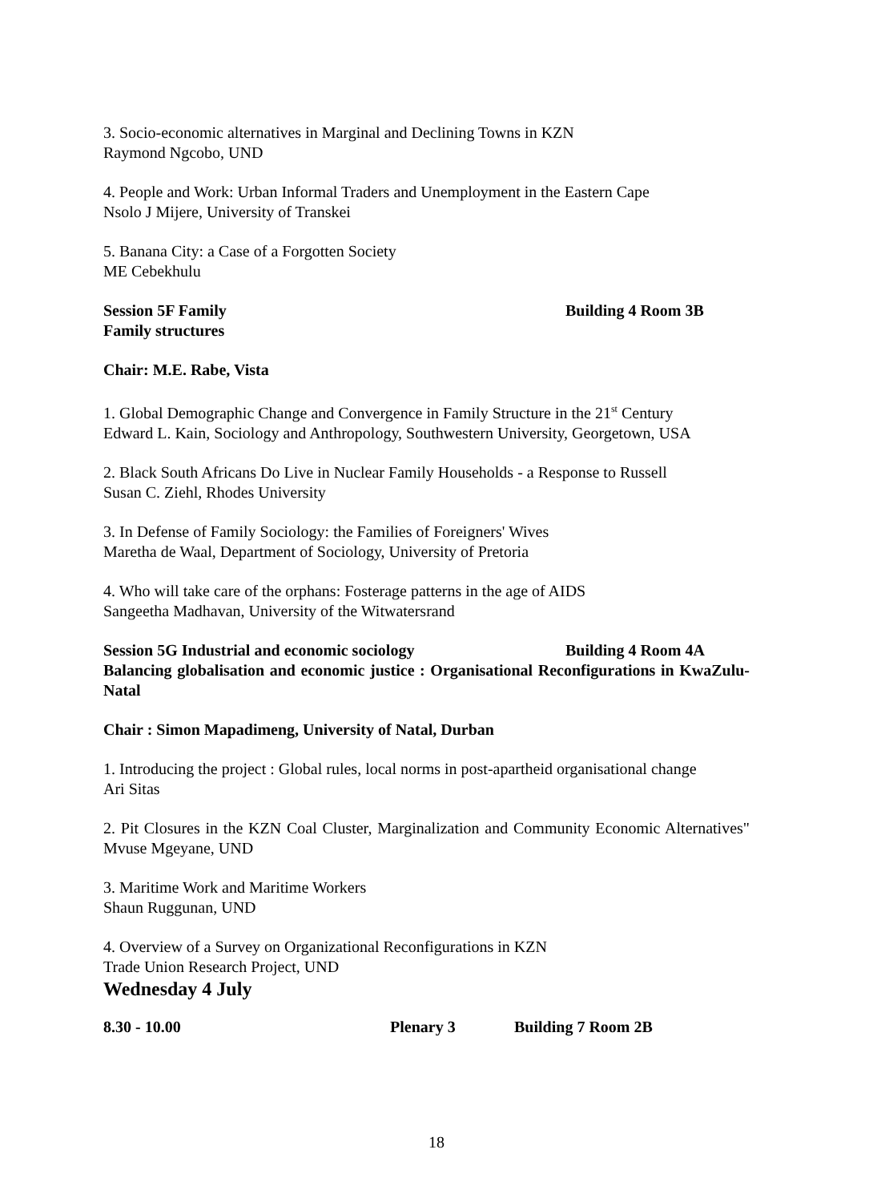3. Socio-economic alternatives in Marginal and Declining Towns in KZN
Raymond Ngcobo, UND
4. People and Work: Urban Informal Traders and Unemployment in the Eastern Cape
Nsolo J Mijere, University of Transkei
5. Banana City: a Case of a Forgotten Society
ME Cebekhulu
Session 5F Family Building 4 Room 3B
Family structures
Chair: M.E. Rabe, Vista
1. Global Demographic Change and Convergence in Family Structure in the 21<sup>st</sup> Century
Edward L. Kain, Sociology and Anthropology, Southwestern University, Georgetown, USA
2. Black South Africans Do Live in Nuclear Family Households - a Response to Russell
Susan C. Ziehl, Rhodes University
3. In Defense of Family Sociology: the Families of Foreigners' Wives
Maretha de Waal, Department of Sociology, University of Pretoria
4. Who will take care of the orphans: Fosterage patterns in the age of AIDS
Sangeetha Madhavan, University of the Witwatersrand
Session 5G Industrial and economic sociology Building 4 Room 4A
Balancing globalisation and economic justice : Organisational Reconfigurations in KwaZulu-Natal
Chair : Simon Mapadimeng, University of Natal, Durban
1. Introducing the project : Global rules, local norms in post-apartheid organisational change
Ari Sitas
2. Pit Closures in the KZN Coal Cluster, Marginalization and Community Economic Alternatives" Mvuse Mgeyane, UND
3. Maritime Work and Maritime Workers
Shaun Ruggunan, UND
4. Overview of a Survey on Organizational Reconfigurations in KZN
Trade Union Research Project, UND
Wednesday 4 July
8.30 - 10.00 Plenary 3 Building 7 Room 2B
18